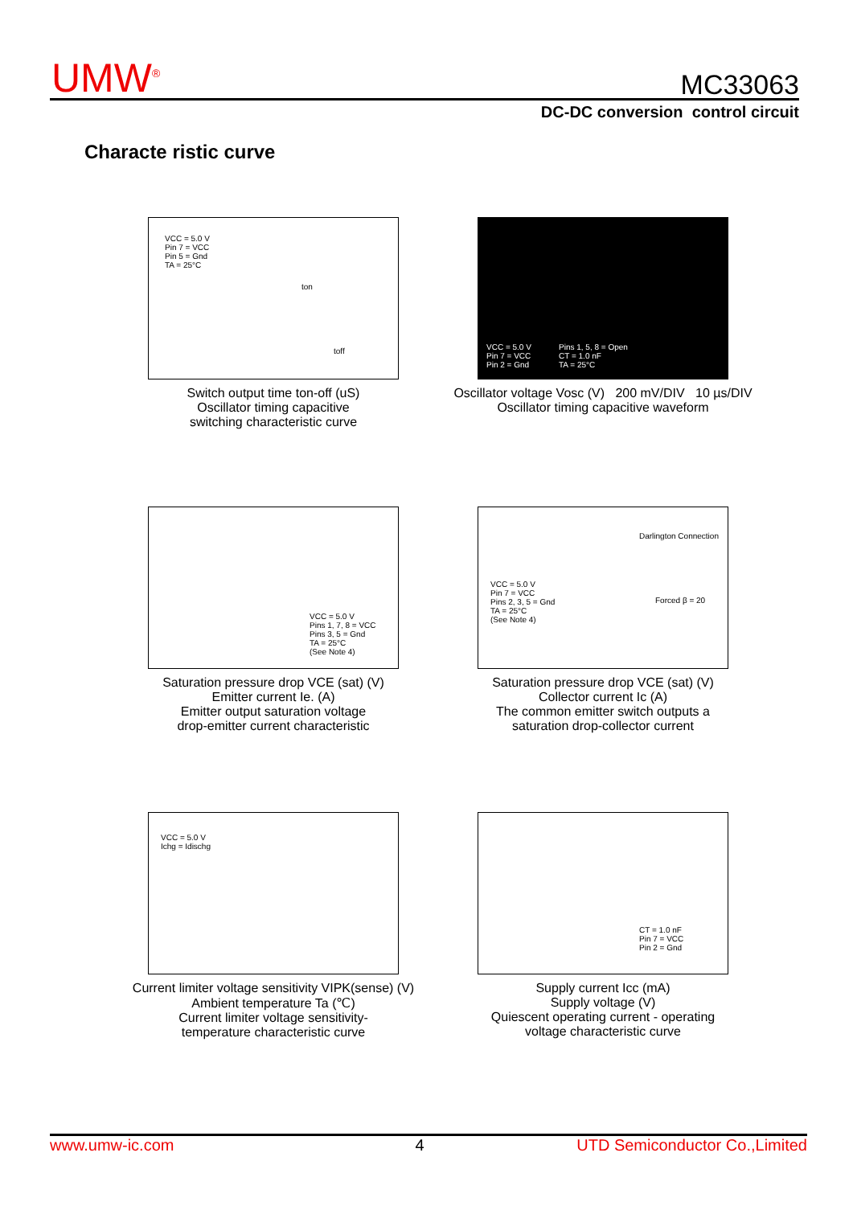UMW<sup>®</sup> MC33063
DC-DC conversion control circuit
Characte ristic curve
VCC = 5.0 V
Pin 7 = VCC
Pin 5 = Gnd
TA = 25°C
ton
toff
Switch output time ton-off (uS)
Oscillator timing capacitive
switching characteristic curve
VCC = 5.0 V
Pin 7 = VCC
Pin 2 = Gnd
Pins 1, 5, 8 = Open
CT = 1.0 nF
TA = 25°C
Oscillator voltage Vosc (V) 200 mV/DIV 10 µs/DIV
Oscillator timing capacitive waveform
VCC = 5.0 V
Pins 1, 7, 8 = VCC
Pins 3, 5 = Gnd
TA = 25°C
(See Note 4)
Saturation pressure drop VCE (sat) (V)
Emitter current Ie. (A)
Emitter output saturation voltage
drop-emitter current characteristic
Darlington Connection
VCC = 5.0 V
Pin 7 = VCC
Pins 2, 3, 5 = Gnd
TA = 25°C
(See Note 4)
Forced β = 20
Saturation pressure drop VCE (sat) (V)
Collector current Ic (A)
The common emitter switch outputs a
saturation drop-collector current
VCC = 5.0 V
Ichg = Idischg
Current limiter voltage sensitivity VIPK(sense) (V)
Ambient temperature Ta (℃)
Current limiter voltage sensitivity-
temperature characteristic curve
CT = 1.0 nF
Pin 7 = VCC
Pin 2 = Gnd
Supply current Icc (mA)
Supply voltage (V)
Quiescent operating current - operating
voltage characteristic curve
www.umw-ic.com 4 UTD Semiconductor Co.,Limited